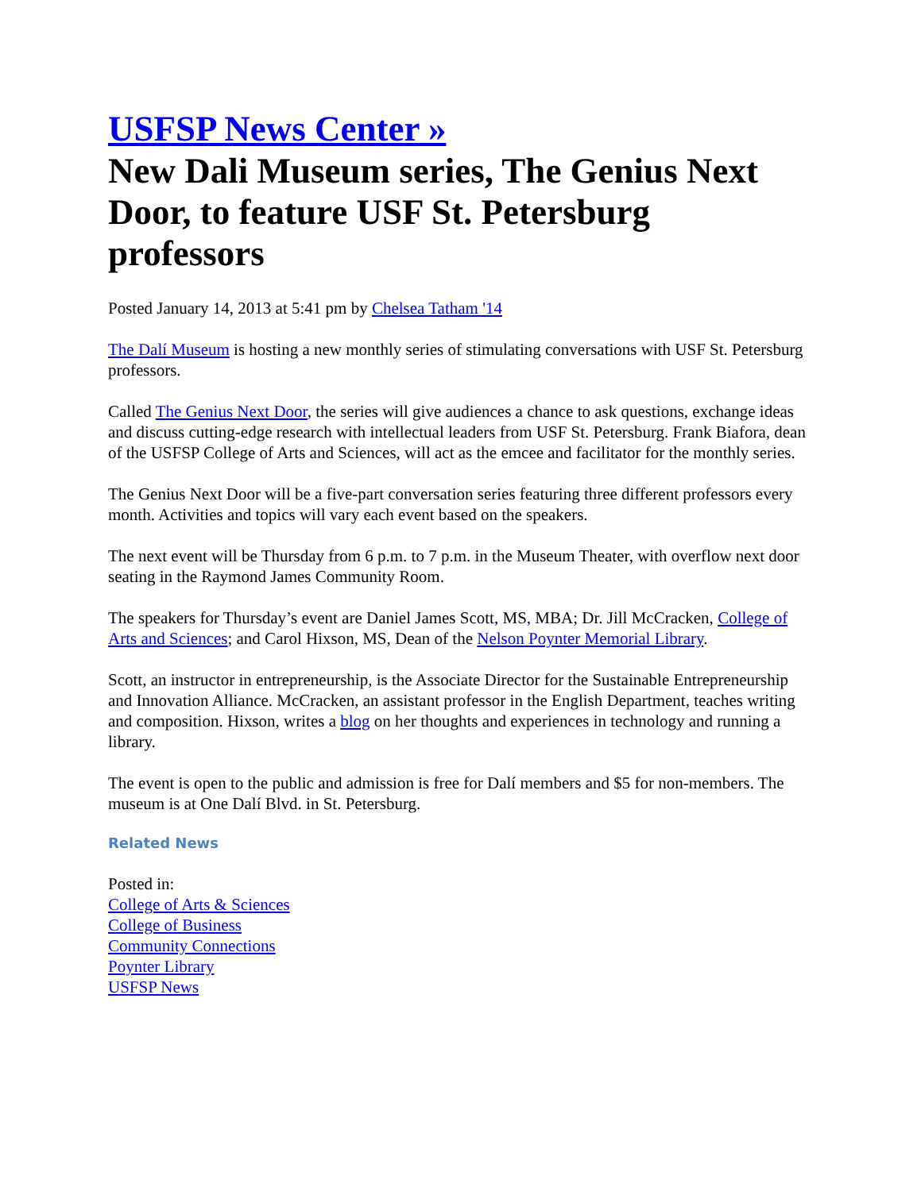USFSP News Center »
New Dali Museum series, The Genius Next Door, to feature USF St. Petersburg professors
Posted January 14, 2013 at 5:41 pm by Chelsea Tatham '14
The Dalí Museum is hosting a new monthly series of stimulating conversations with USF St. Petersburg professors.
Called The Genius Next Door, the series will give audiences a chance to ask questions, exchange ideas and discuss cutting-edge research with intellectual leaders from USF St. Petersburg. Frank Biafora, dean of the USFSP College of Arts and Sciences, will act as the emcee and facilitator for the monthly series.
The Genius Next Door will be a five-part conversation series featuring three different professors every month. Activities and topics will vary each event based on the speakers.
The next event will be Thursday from 6 p.m. to 7 p.m. in the Museum Theater, with overflow next door seating in the Raymond James Community Room.
The speakers for Thursday’s event are Daniel James Scott, MS, MBA; Dr. Jill McCracken, College of Arts and Sciences; and Carol Hixson, MS, Dean of the Nelson Poynter Memorial Library.
Scott, an instructor in entrepreneurship, is the Associate Director for the Sustainable Entrepreneurship and Innovation Alliance. McCracken, an assistant professor in the English Department, teaches writing and composition. Hixson, writes a blog on her thoughts and experiences in technology and running a library.
The event is open to the public and admission is free for Dalí members and $5 for non-members. The museum is at One Dalí Blvd. in St. Petersburg.
Related News
Posted in:
College of Arts & Sciences
College of Business
Community Connections
Poynter Library
USFSP News